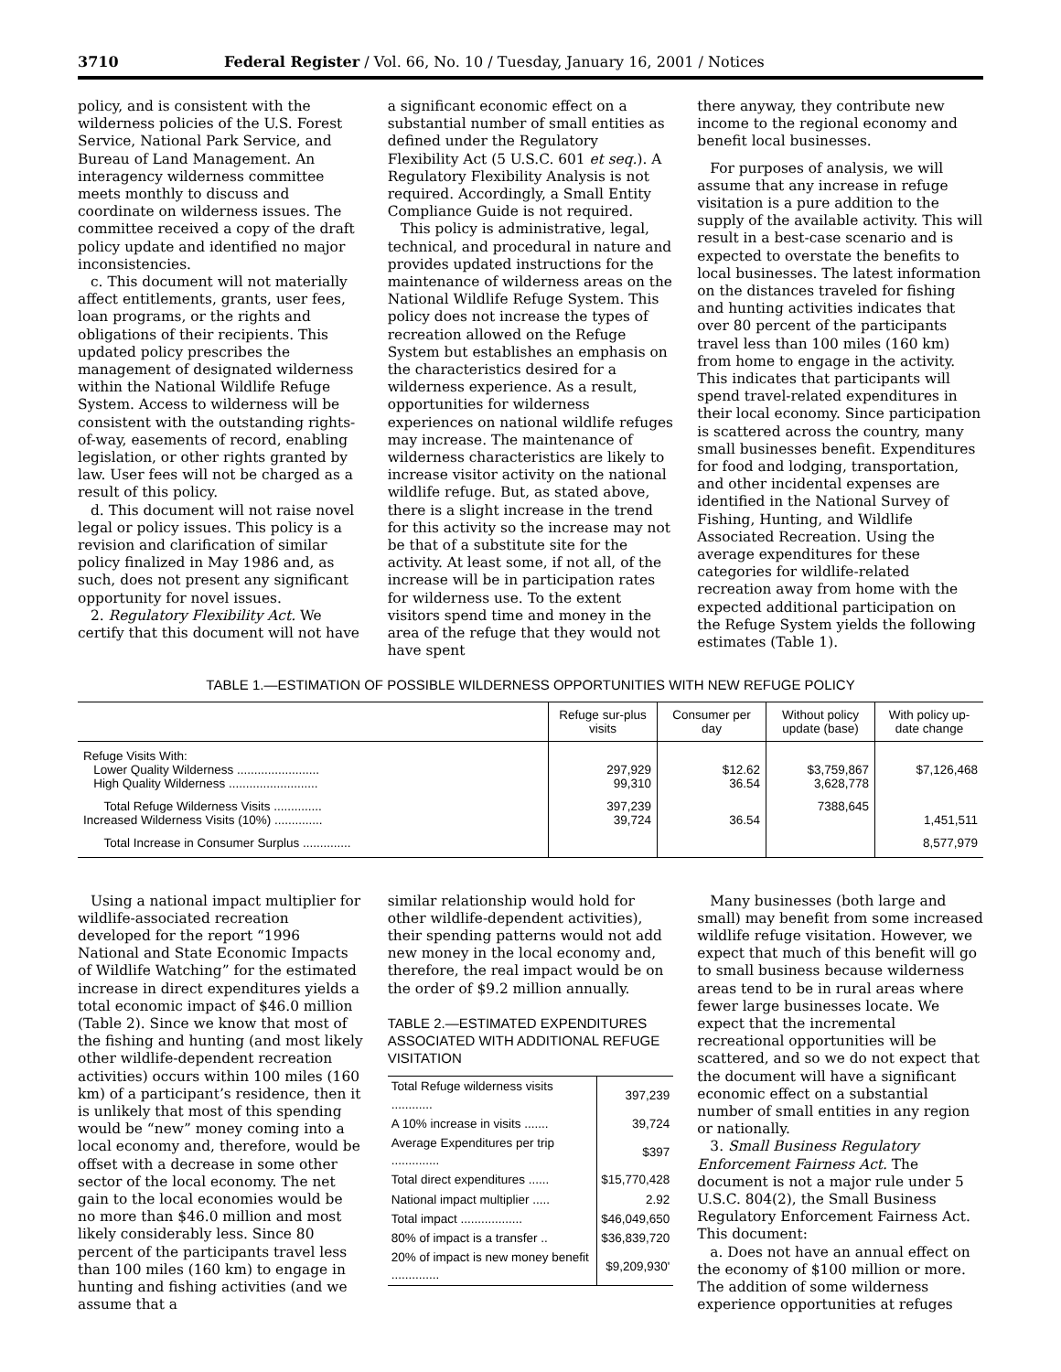3710 Federal Register / Vol. 66, No. 10 / Tuesday, January 16, 2001 / Notices
policy, and is consistent with the wilderness policies of the U.S. Forest Service, National Park Service, and Bureau of Land Management. An interagency wilderness committee meets monthly to discuss and coordinate on wilderness issues. The committee received a copy of the draft policy update and identified no major inconsistencies.
c. This document will not materially affect entitlements, grants, user fees, loan programs, or the rights and obligations of their recipients. This updated policy prescribes the management of designated wilderness within the National Wildlife Refuge System. Access to wilderness will be consistent with the outstanding rights-of-way, easements of record, enabling legislation, or other rights granted by law. User fees will not be charged as a result of this policy.
d. This document will not raise novel legal or policy issues. This policy is a revision and clarification of similar policy finalized in May 1986 and, as such, does not present any significant opportunity for novel issues.
2. Regulatory Flexibility Act. We certify that this document will not have
a significant economic effect on a substantial number of small entities as defined under the Regulatory Flexibility Act (5 U.S.C. 601 et seq.). A Regulatory Flexibility Analysis is not required. Accordingly, a Small Entity Compliance Guide is not required.
This policy is administrative, legal, technical, and procedural in nature and provides updated instructions for the maintenance of wilderness areas on the National Wildlife Refuge System. This policy does not increase the types of recreation allowed on the Refuge System but establishes an emphasis on the characteristics desired for a wilderness experience. As a result, opportunities for wilderness experiences on national wildlife refuges may increase. The maintenance of wilderness characteristics are likely to increase visitor activity on the national wildlife refuge. But, as stated above, there is a slight increase in the trend for this activity so the increase may not be that of a substitute site for the activity. At least some, if not all, of the increase will be in participation rates for wilderness use. To the extent visitors spend time and money in the area of the refuge that they would not have spent
there anyway, they contribute new income to the regional economy and benefit local businesses.
For purposes of analysis, we will assume that any increase in refuge visitation is a pure addition to the supply of the available activity. This will result in a best-case scenario and is expected to overstate the benefits to local businesses. The latest information on the distances traveled for fishing and hunting activities indicates that over 80 percent of the participants travel less than 100 miles (160 km) from home to engage in the activity. This indicates that participants will spend travel-related expenditures in their local economy. Since participation is scattered across the country, many small businesses benefit. Expenditures for food and lodging, transportation, and other incidental expenses are identified in the National Survey of Fishing, Hunting, and Wildlife Associated Recreation. Using the average expenditures for these categories for wildlife-related recreation away from home with the expected additional participation on the Refuge System yields the following estimates (Table 1).
TABLE 1.—ESTIMATION OF POSSIBLE WILDERNESS OPPORTUNITIES WITH NEW REFUGE POLICY
| | Refuge sur-plus visits | Consumer per day | Without policy update (base) | With policy up-date change |
| --- | --- | --- | --- | --- |
| Refuge Visits With: Lower Quality Wilderness ........................ High Quality Wilderness .......................... | 297,929 99,310 | $12.62 36.54 | $3,759,867 3,628,778 | $7,126,468 |
| Total Refuge Wilderness Visits .............. Increased Wilderness Visits (10%) .............. | 397,239 39,724 | 36.54 | 7388,645 | 1,451,511 |
| Total Increase in Consumer Surplus .............. | | | | 8,577,979 |
Using a national impact multiplier for wildlife-associated recreation developed for the report “1996 National and State Economic Impacts of Wildlife Watching” for the estimated increase in direct expenditures yields a total economic impact of $46.0 million (Table 2). Since we know that most of the fishing and hunting (and most likely other wildlife-dependent recreation activities) occurs within 100 miles (160 km) of a participant’s residence, then it is unlikely that most of this spending would be “new” money coming into a local economy and, therefore, would be offset with a decrease in some other sector of the local economy. The net gain to the local economies would be no more than $46.0 million and most likely considerably less. Since 80 percent of the participants travel less than 100 miles (160 km) to engage in hunting and fishing activities (and we assume that a
similar relationship would hold for other wildlife-dependent activities), their spending patterns would not add new money in the local economy and, therefore, the real impact would be on the order of $9.2 million annually.
TABLE 2.—ESTIMATED EXPENDITURES ASSOCIATED WITH ADDITIONAL REFUGE VISITATION
| Total Refuge wilderness visits ............ | 397,239 |
| A 10% increase in visits ....... | 39,724 |
| Average Expenditures per trip .............. | $397 |
| Total direct expenditures ...... | $15,770,428 |
| National impact multiplier ..... | 2.92 |
| Total impact .................. | $46,049,650 |
| 80% of impact is a transfer .. | $36,839,720 |
| 20% of impact is new money benefit .............. | $9,209,930' |
Many businesses (both large and small) may benefit from some increased wildlife refuge visitation. However, we expect that much of this benefit will go to small business because wilderness areas tend to be in rural areas where fewer large businesses locate. We expect that the incremental recreational opportunities will be scattered, and so we do not expect that the document will have a significant economic effect on a substantial number of small entities in any region or nationally.
3. Small Business Regulatory Enforcement Fairness Act. The document is not a major rule under 5 U.S.C. 804(2), the Small Business Regulatory Enforcement Fairness Act. This document:
a. Does not have an annual effect on the economy of $100 million or more. The addition of some wilderness experience opportunities at refuges